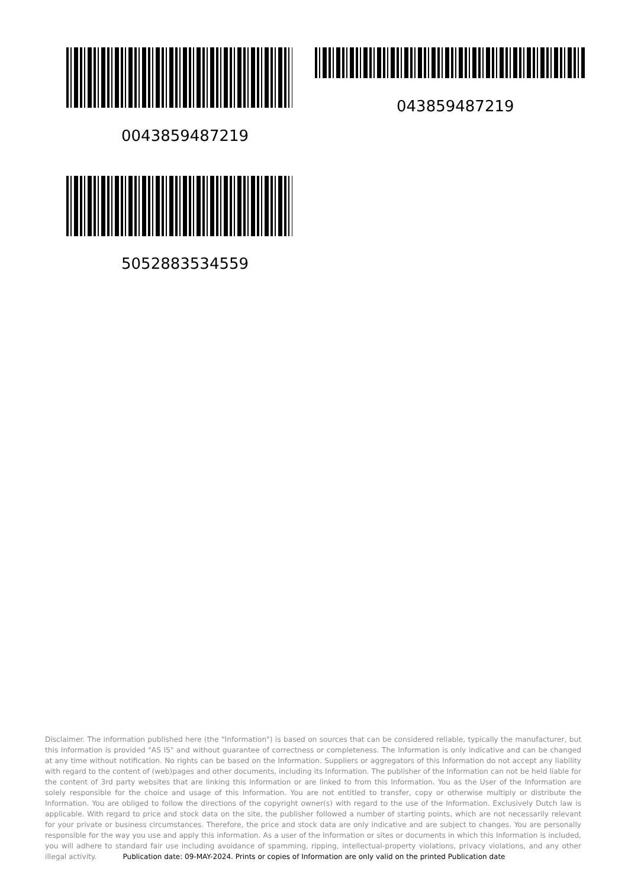043859487219
0043859487219
5052883534559
Disclaimer. The information published here (the "Information") is based on sources that can be considered reliable, typically the manufacturer, but this Information is provided "AS IS" and without guarantee of correctness or completeness. The Information is only indicative and can be changed at any time without notification. No rights can be based on the Information. Suppliers or aggregators of this Information do not accept any liability with regard to the content of (web)pages and other documents, including its Information. The publisher of the Information can not be held liable for the content of 3rd party websites that are linking this Information or are linked to from this Information. You as the User of the Information are solely responsible for the choice and usage of this Information. You are not entitled to transfer, copy or otherwise multiply or distribute the Information. You are obliged to follow the directions of the copyright owner(s) with regard to the use of the Information. Exclusively Dutch law is applicable. With regard to price and stock data on the site, the publisher followed a number of starting points, which are not necessarily relevant for your private or business circumstances. Therefore, the price and stock data are only indicative and are subject to changes. You are personally responsible for the way you use and apply this information. As a user of the Information or sites or documents in which this Information is included, you will adhere to standard fair use including avoidance of spamming, ripping, intellectual-property violations, privacy violations, and any other illegal activity.
Publication date: 09-MAY-2024. Prints or copies of Information are only valid on the printed Publication date